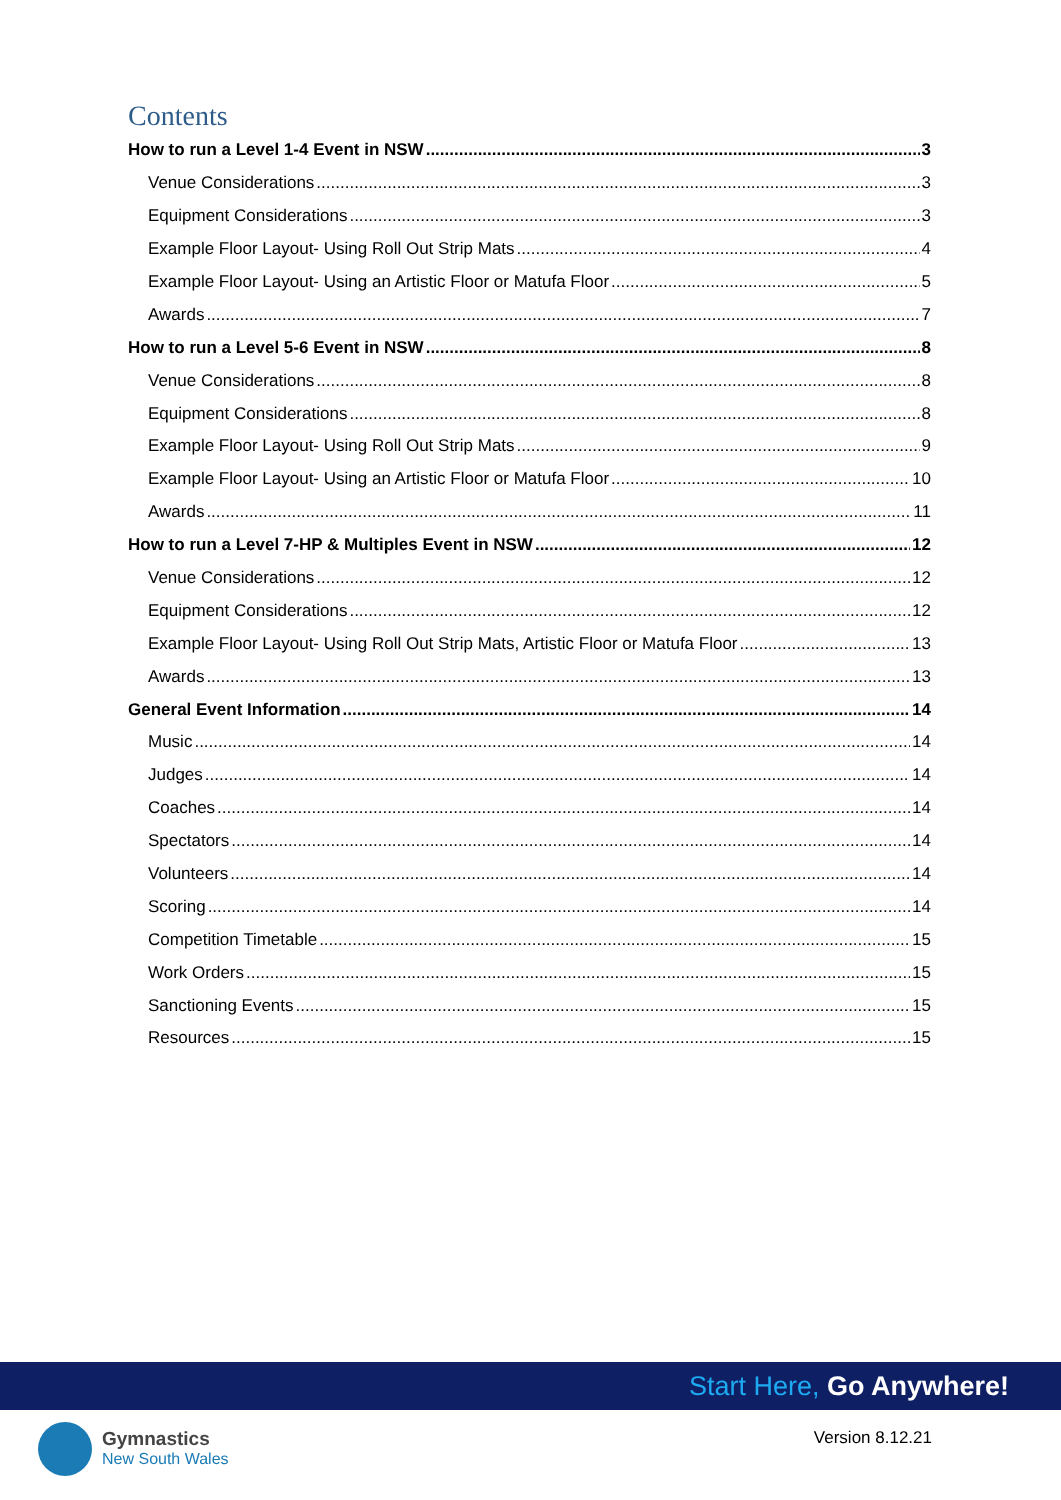Contents
How to run a Level 1-4 Event in NSW 3
Venue Considerations 3
Equipment Considerations 3
Example Floor Layout- Using Roll Out Strip Mats 4
Example Floor Layout- Using an Artistic Floor or Matufa Floor 5
Awards 7
How to run a Level 5-6 Event in NSW 8
Venue Considerations 8
Equipment Considerations 8
Example Floor Layout- Using Roll Out Strip Mats 9
Example Floor Layout- Using an Artistic Floor or Matufa Floor 10
Awards 11
How to run a Level 7-HP & Multiples Event in NSW 12
Venue Considerations 12
Equipment Considerations 12
Example Floor Layout- Using Roll Out Strip Mats, Artistic Floor or Matufa Floor 13
Awards 13
General Event Information 14
Music 14
Judges 14
Coaches 14
Spectators 14
Volunteers 14
Scoring 14
Competition Timetable 15
Work Orders 15
Sanctioning Events 15
Resources 15
Start Here, Go Anywhere!
Gymnastics
New South Wales
Version 8.12.21